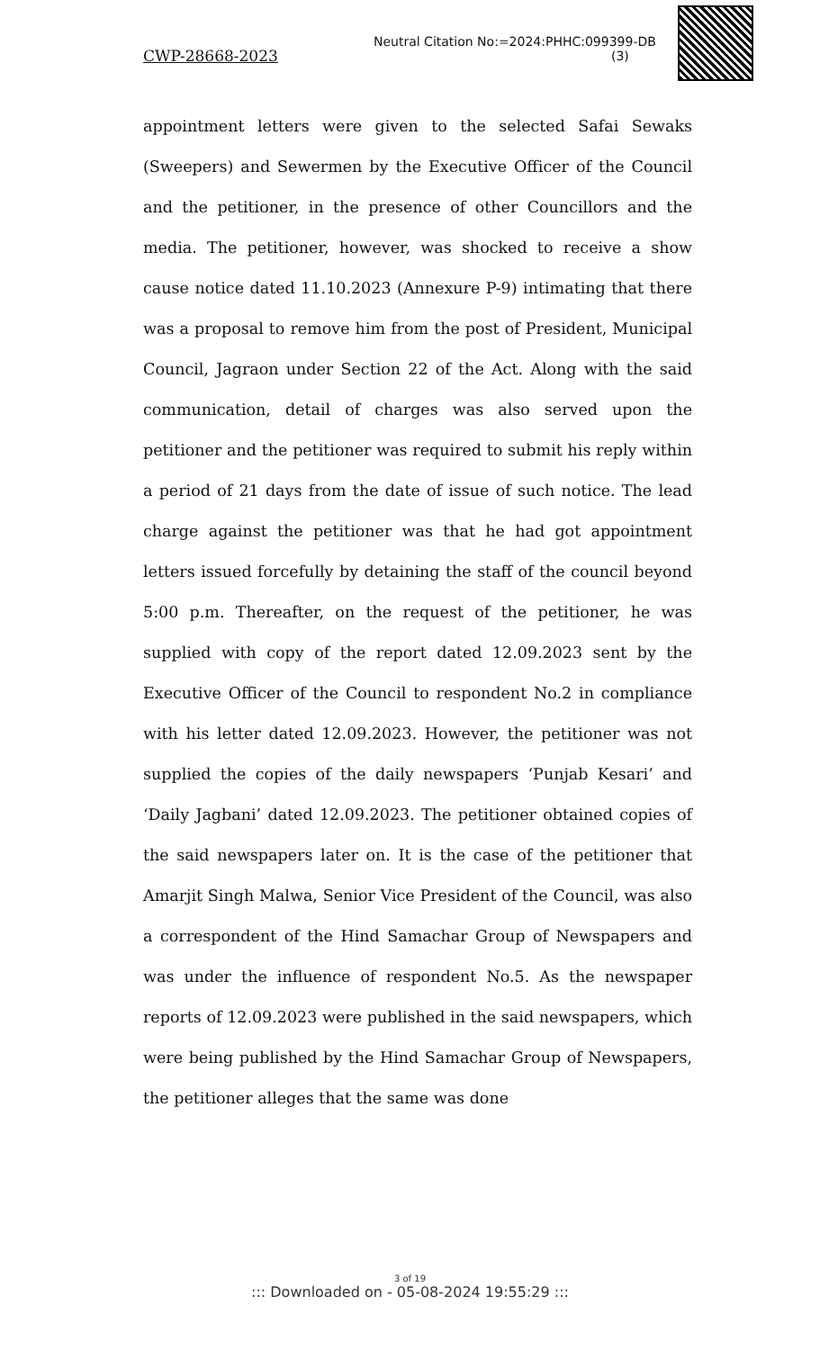CWP-28668-2023
Neutral Citation No:=2024:PHHC:099399-DB
(3)
appointment letters were given to the selected Safai Sewaks (Sweepers) and Sewermen by the Executive Officer of the Council and the petitioner, in the presence of other Councillors and the media. The petitioner, however, was shocked to receive a show cause notice dated 11.10.2023 (Annexure P-9) intimating that there was a proposal to remove him from the post of President, Municipal Council, Jagraon under Section 22 of the Act. Along with the said communication, detail of charges was also served upon the petitioner and the petitioner was required to submit his reply within a period of 21 days from the date of issue of such notice. The lead charge against the petitioner was that he had got appointment letters issued forcefully by detaining the staff of the council beyond 5:00 p.m. Thereafter, on the request of the petitioner, he was supplied with copy of the report dated 12.09.2023 sent by the Executive Officer of the Council to respondent No.2 in compliance with his letter dated 12.09.2023. However, the petitioner was not supplied the copies of the daily newspapers ‘Punjab Kesari’ and ‘Daily Jagbani’ dated 12.09.2023. The petitioner obtained copies of the said newspapers later on. It is the case of the petitioner that Amarjit Singh Malwa, Senior Vice President of the Council, was also a correspondent of the Hind Samachar Group of Newspapers and was under the influence of respondent No.5. As the newspaper reports of 12.09.2023 were published in the said newspapers, which were being published by the Hind Samachar Group of Newspapers, the petitioner alleges that the same was done
3 of 19
::: Downloaded on - 05-08-2024 19:55:29 :::